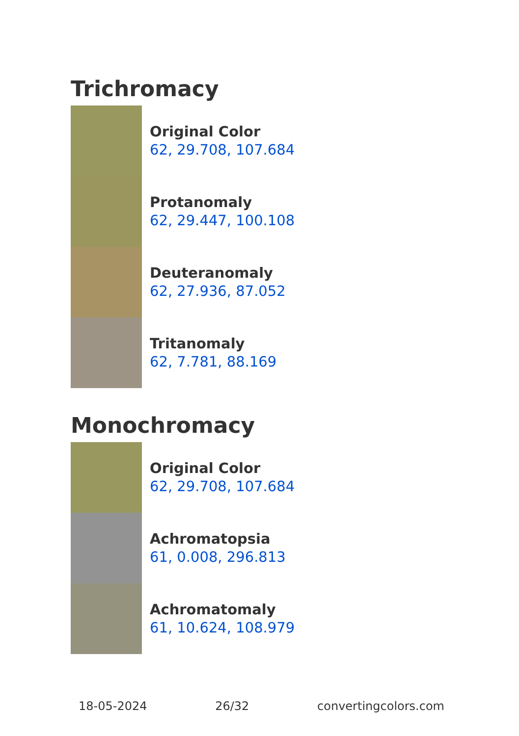Trichromacy
Original Color
62, 29.708, 107.684
Protanomaly
62, 29.447, 100.108
Deuteranomaly
62, 27.936, 87.052
Tritanomaly
62, 7.781, 88.169
Monochromacy
Original Color
62, 29.708, 107.684
Achromatopsia
61, 0.008, 296.813
Achromatomaly
61, 10.624, 108.979
18-05-2024 26/32 convertingcolors.com